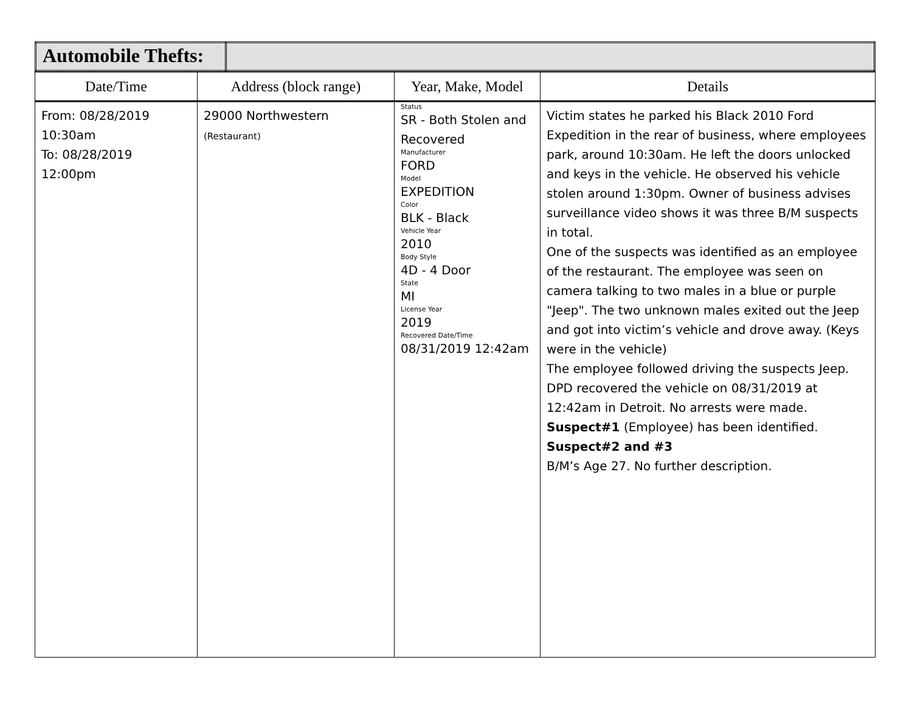| Automobile Thefts: | |
| Date/Time | Address (block range) | Year, Make, Model | Details |
| --- | --- | --- | --- |
| From: 08/28/2019 10:30am To: 08/28/2019 12:00pm | 29000 Northwestern (Restaurant) | Status SR - Both Stolen and Recovered Manufacturer FORD Model EXPEDITION Color BLK - Black Vehicle Year 2010 Body Style 4D - 4 Door State MI License Year 2019 Recovered Date/Time 08/31/2019 12:42am | Victim states he parked his Black 2010 Ford Expedition in the rear of business, where employees park, around 10:30am. He left the doors unlocked and keys in the vehicle. He observed his vehicle stolen around 1:30pm. Owner of business advises surveillance video shows it was three B/M suspects in total. One of the suspects was identified as an employee of the restaurant. The employee was seen on camera talking to two males in a blue or purple "Jeep". The two unknown males exited out the Jeep and got into victim’s vehicle and drove away. (Keys were in the vehicle) The employee followed driving the suspects Jeep. DPD recovered the vehicle on 08/31/2019 at 12:42am in Detroit. No arrests were made. Suspect#1 (Employee) has been identified. Suspect#2 and #3 B/M’s Age 27. No further description. |